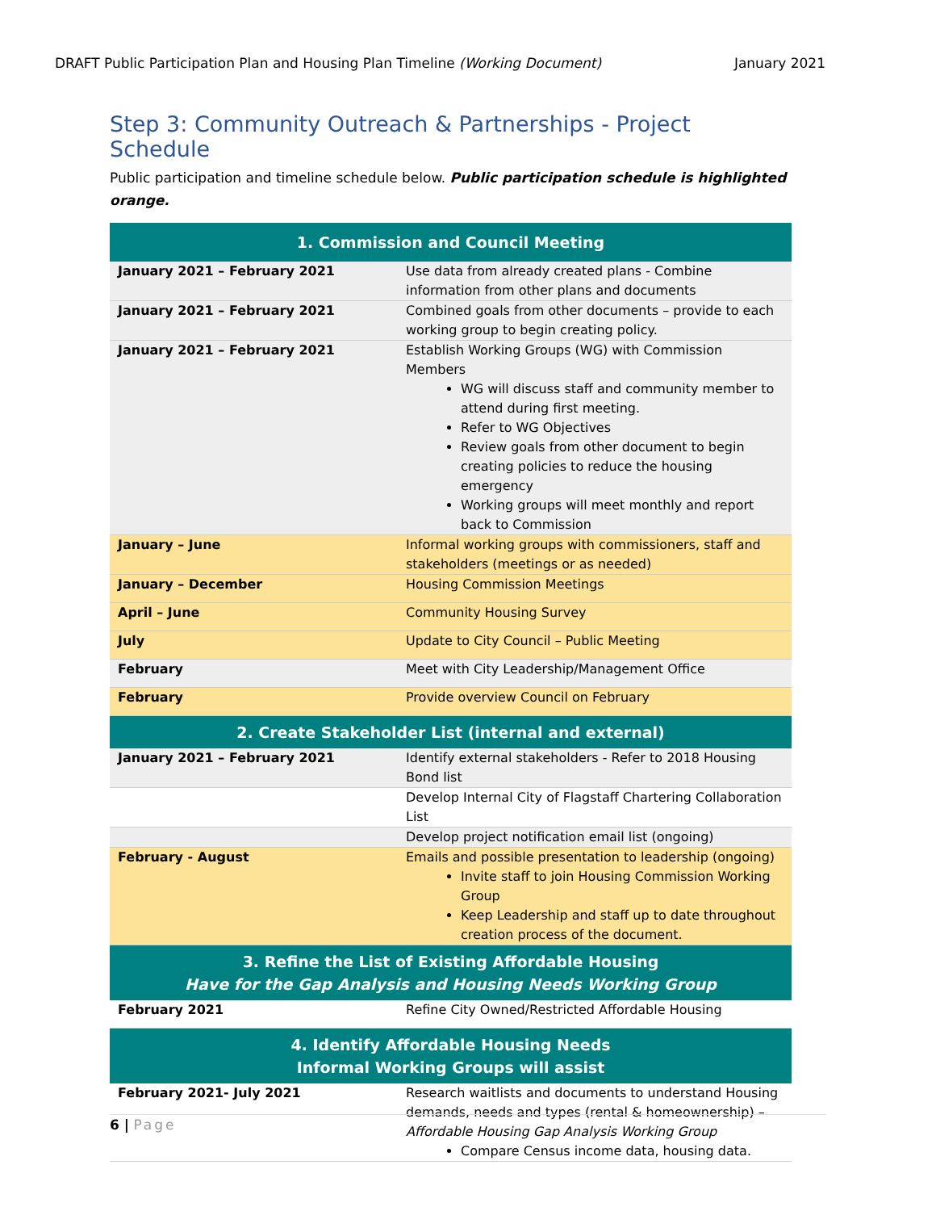DRAFT Public Participation Plan and Housing Plan Timeline (Working Document) January 2021
Step 3: Community Outreach & Partnerships - Project Schedule
Public participation and timeline schedule below. Public participation schedule is highlighted orange.
| 1. Commission and Council Meeting | |
| --- | --- |
| January 2021 – February 2021 | Use data from already created plans - Combine information from other plans and documents |
| January 2021 – February 2021 | Combined goals from other documents – provide to each working group to begin creating policy. |
| January 2021 – February 2021 | Establish Working Groups (WG) with Commission Members WG will discuss staff and community member to attend during first meeting. Refer to WG Objectives Review goals from other document to begin creating policies to reduce the housing emergency Working groups will meet monthly and report back to Commission |
| January – June | Informal working groups with commissioners, staff and stakeholders (meetings or as needed) |
| January – December | Housing Commission Meetings |
| April – June | Community Housing Survey |
| July | Update to City Council – Public Meeting |
| February | Meet with City Leadership/Management Office |
| February | Provide overview Council on February |
| 2. Create Stakeholder List (internal and external) | |
| January 2021 – February 2021 | Identify external stakeholders - Refer to 2018 Housing Bond list |
| | Develop Internal City of Flagstaff Chartering Collaboration List |
| | Develop project notification email list (ongoing) |
| February - August | Emails and possible presentation to leadership (ongoing) Invite staff to join Housing Commission Working Group Keep Leadership and staff up to date throughout creation process of the document. |
| 3. Refine the List of Existing Affordable Housing Have for the Gap Analysis and Housing Needs Working Group | |
| February 2021 | Refine City Owned/Restricted Affordable Housing |
| 4. Identify Affordable Housing Needs Informal Working Groups will assist | |
| February 2021- July 2021 | Research waitlists and documents to understand Housing demands, needs and types (rental & homeownership) – Affordable Housing Gap Analysis Working Group Compare Census income data, housing data. |
6 | Page